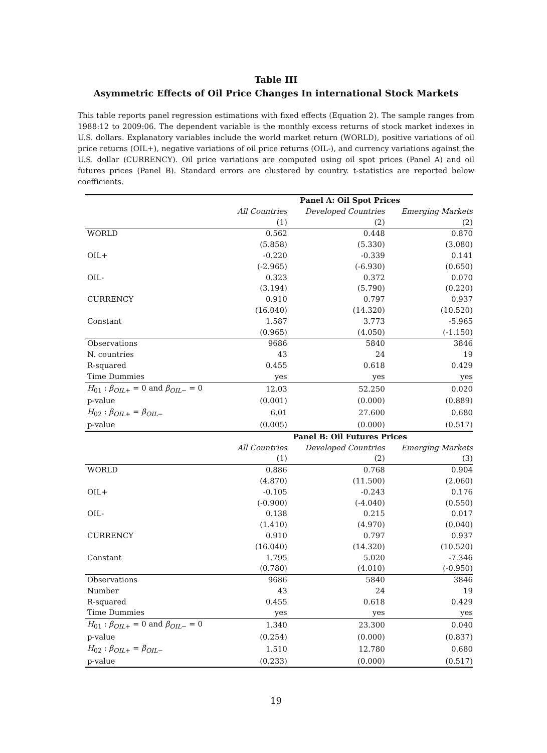Table III
Asymmetric Effects of Oil Price Changes In international Stock Markets
This table reports panel regression estimations with fixed effects (Equation 2). The sample ranges from 1988:12 to 2009:06. The dependent variable is the monthly excess returns of stock market indexes in U.S. dollars. Explanatory variables include the world market return (WORLD), positive variations of oil price returns (OIL+), negative variations of oil price returns (OIL-), and currency variations against the U.S. dollar (CURRENCY). Oil price variations are computed using oil spot prices (Panel A) and oil futures prices (Panel B). Standard errors are clustered by country. t-statistics are reported below coefficients.
| | Panel A: Oil Spot Prices | | |
| --- | --- | --- | --- |
| | All Countries | Developed Countries | Emerging Markets |
| | (1) | (2) | (2) |
| WORLD | 0.562 | 0.448 | 0.870 |
| | (5.858) | (5.330) | (3.080) |
| OIL+ | -0.220 | -0.339 | 0.141 |
| | (-2.965) | (-6.930) | (0.650) |
| OIL- | 0.323 | 0.372 | 0.070 |
| | (3.194) | (5.790) | (0.220) |
| CURRENCY | 0.910 | 0.797 | 0.937 |
| | (16.040) | (14.320) | (10.520) |
| Constant | 1.587 | 3.773 | -5.965 |
| | (0.965) | (4.050) | (-1.150) |
| Observations | 9686 | 5840 | 3846 |
| N. countries | 43 | 24 | 19 |
| R-squared | 0.455 | 0.618 | 0.429 |
| Time Dummies | yes | yes | yes |
| H<sub>01</sub> : β<sub>OIL+</sub> = 0 and β<sub>OIL−</sub> = 0 | 12.03 | 52.250 | 0.020 |
| p-value | (0.001) | (0.000) | (0.889) |
| H<sub>02</sub> : β<sub>OIL+</sub> = β<sub>OIL−</sub> | 6.01 | 27.600 | 0.680 |
| p-value | (0.005) | (0.000) | (0.517) |
| | Panel B: Oil Futures Prices | | |
| | All Countries | Developed Countries | Emerging Markets |
| | (1) | (2) | (3) |
| WORLD | 0.886 | 0.768 | 0.904 |
| | (4.870) | (11.500) | (2.060) |
| OIL+ | -0.105 | -0.243 | 0.176 |
| | (-0.900) | (-4.040) | (0.550) |
| OIL- | 0.138 | 0.215 | 0.017 |
| | (1.410) | (4.970) | (0.040) |
| CURRENCY | 0.910 | 0.797 | 0.937 |
| | (16.040) | (14.320) | (10.520) |
| Constant | 1.795 | 5.020 | -7.346 |
| | (0.780) | (4.010) | (-0.950) |
| Observations | 9686 | 5840 | 3846 |
| Number | 43 | 24 | 19 |
| R-squared | 0.455 | 0.618 | 0.429 |
| Time Dummies | yes | yes | yes |
| H<sub>01</sub> : β<sub>OIL+</sub> = 0 and β<sub>OIL−</sub> = 0 | 1.340 | 23.300 | 0.040 |
| p-value | (0.254) | (0.000) | (0.837) |
| H<sub>02</sub> : β<sub>OIL+</sub> = β<sub>OIL−</sub> | 1.510 | 12.780 | 0.680 |
| p-value | (0.233) | (0.000) | (0.517) |
19